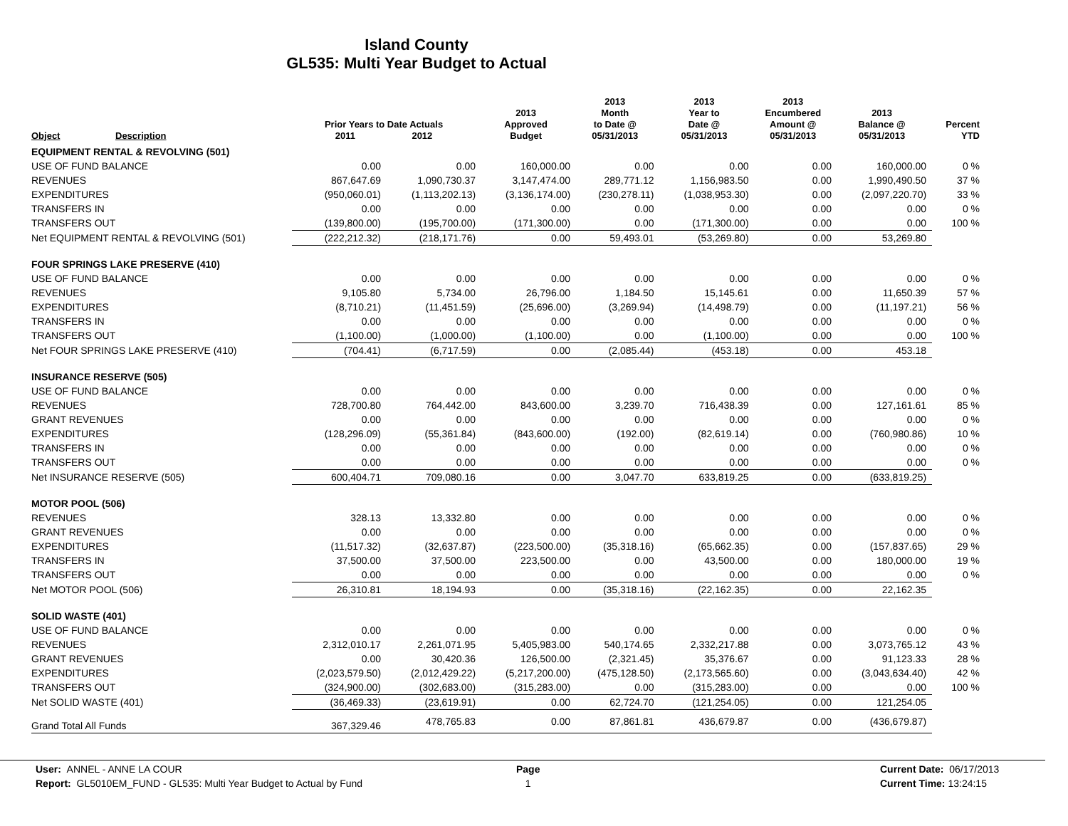Island County
GL535: Multi Year Budget to Actual
| Object | Description | Prior Years to Date Actuals 2011 2012 | | 2013 Approved Budget | 2013 Month to Date @ 05/31/2013 | 2013 Year to Date @ 05/31/2013 | 2013 Encumbered Amount @ 05/31/2013 | 2013 Balance @ 05/31/2013 | Percent YTD |
| --- | --- | --- | --- | --- | --- | --- | --- | --- | --- |
| EQUIPMENT RENTAL & REVOLVING (501) | | | | | | | | | |
| USE OF FUND BALANCE | | 0.00 | 0.00 | 160,000.00 | 0.00 | 0.00 | 0.00 | 160,000.00 | 0 % |
| REVENUES | | 867,647.69 | 1,090,730.37 | 3,147,474.00 | 289,771.12 | 1,156,983.50 | 0.00 | 1,990,490.50 | 37 % |
| EXPENDITURES | | (950,060.01) | (1,113,202.13) | (3,136,174.00) | (230,278.11) | (1,038,953.30) | 0.00 | (2,097,220.70) | 33 % |
| TRANSFERS IN | | 0.00 | 0.00 | 0.00 | 0.00 | 0.00 | 0.00 | 0.00 | 0 % |
| TRANSFERS OUT | | (139,800.00) | (195,700.00) | (171,300.00) | 0.00 | (171,300.00) | 0.00 | 0.00 | 100 % |
| Net EQUIPMENT RENTAL & REVOLVING (501) | | (222,212.32) | (218,171.76) | 0.00 | 59,493.01 | (53,269.80) | 0.00 | 53,269.80 | |
| FOUR SPRINGS LAKE PRESERVE (410) | | | | | | | | | |
| USE OF FUND BALANCE | | 0.00 | 0.00 | 0.00 | 0.00 | 0.00 | 0.00 | 0.00 | 0 % |
| REVENUES | | 9,105.80 | 5,734.00 | 26,796.00 | 1,184.50 | 15,145.61 | 0.00 | 11,650.39 | 57 % |
| EXPENDITURES | | (8,710.21) | (11,451.59) | (25,696.00) | (3,269.94) | (14,498.79) | 0.00 | (11,197.21) | 56 % |
| TRANSFERS IN | | 0.00 | 0.00 | 0.00 | 0.00 | 0.00 | 0.00 | 0.00 | 0 % |
| TRANSFERS OUT | | (1,100.00) | (1,000.00) | (1,100.00) | 0.00 | (1,100.00) | 0.00 | 0.00 | 100 % |
| Net FOUR SPRINGS LAKE PRESERVE (410) | | (704.41) | (6,717.59) | 0.00 | (2,085.44) | (453.18) | 0.00 | 453.18 | |
| INSURANCE RESERVE (505) | | | | | | | | | |
| USE OF FUND BALANCE | | 0.00 | 0.00 | 0.00 | 0.00 | 0.00 | 0.00 | 0.00 | 0 % |
| REVENUES | | 728,700.80 | 764,442.00 | 843,600.00 | 3,239.70 | 716,438.39 | 0.00 | 127,161.61 | 85 % |
| GRANT REVENUES | | 0.00 | 0.00 | 0.00 | 0.00 | 0.00 | 0.00 | 0.00 | 0 % |
| EXPENDITURES | | (128,296.09) | (55,361.84) | (843,600.00) | (192.00) | (82,619.14) | 0.00 | (760,980.86) | 10 % |
| TRANSFERS IN | | 0.00 | 0.00 | 0.00 | 0.00 | 0.00 | 0.00 | 0.00 | 0 % |
| TRANSFERS OUT | | 0.00 | 0.00 | 0.00 | 0.00 | 0.00 | 0.00 | 0.00 | 0 % |
| Net INSURANCE RESERVE (505) | | 600,404.71 | 709,080.16 | 0.00 | 3,047.70 | 633,819.25 | 0.00 | (633,819.25) | |
| MOTOR POOL (506) | | | | | | | | | |
| REVENUES | | 328.13 | 13,332.80 | 0.00 | 0.00 | 0.00 | 0.00 | 0.00 | 0 % |
| GRANT REVENUES | | 0.00 | 0.00 | 0.00 | 0.00 | 0.00 | 0.00 | 0.00 | 0 % |
| EXPENDITURES | | (11,517.32) | (32,637.87) | (223,500.00) | (35,318.16) | (65,662.35) | 0.00 | (157,837.65) | 29 % |
| TRANSFERS IN | | 37,500.00 | 37,500.00 | 223,500.00 | 0.00 | 43,500.00 | 0.00 | 180,000.00 | 19 % |
| TRANSFERS OUT | | 0.00 | 0.00 | 0.00 | 0.00 | 0.00 | 0.00 | 0.00 | 0 % |
| Net MOTOR POOL (506) | | 26,310.81 | 18,194.93 | 0.00 | (35,318.16) | (22,162.35) | 0.00 | 22,162.35 | |
| SOLID WASTE (401) | | | | | | | | | |
| USE OF FUND BALANCE | | 0.00 | 0.00 | 0.00 | 0.00 | 0.00 | 0.00 | 0.00 | 0 % |
| REVENUES | | 2,312,010.17 | 2,261,071.95 | 5,405,983.00 | 540,174.65 | 2,332,217.88 | 0.00 | 3,073,765.12 | 43 % |
| GRANT REVENUES | | 0.00 | 30,420.36 | 126,500.00 | (2,321.45) | 35,376.67 | 0.00 | 91,123.33 | 28 % |
| EXPENDITURES | | (2,023,579.50) | (2,012,429.22) | (5,217,200.00) | (475,128.50) | (2,173,565.60) | 0.00 | (3,043,634.40) | 42 % |
| TRANSFERS OUT | | (324,900.00) | (302,683.00) | (315,283.00) | 0.00 | (315,283.00) | 0.00 | 0.00 | 100 % |
| Net SOLID WASTE (401) | | (36,469.33) | (23,619.91) | 0.00 | 62,724.70 | (121,254.05) | 0.00 | 121,254.05 | |
| Grand Total All Funds | | 367,329.46 | 478,765.83 | 0.00 | 87,861.81 | 436,679.87 | 0.00 | (436,679.87) | |
User: ANNEL - ANNE LA COUR
Report: GL5010EM_FUND - GL535: Multi Year Budget to Actual by Fund
Page
1
Current Date: 06/17/2013
Current Time: 13:24:15